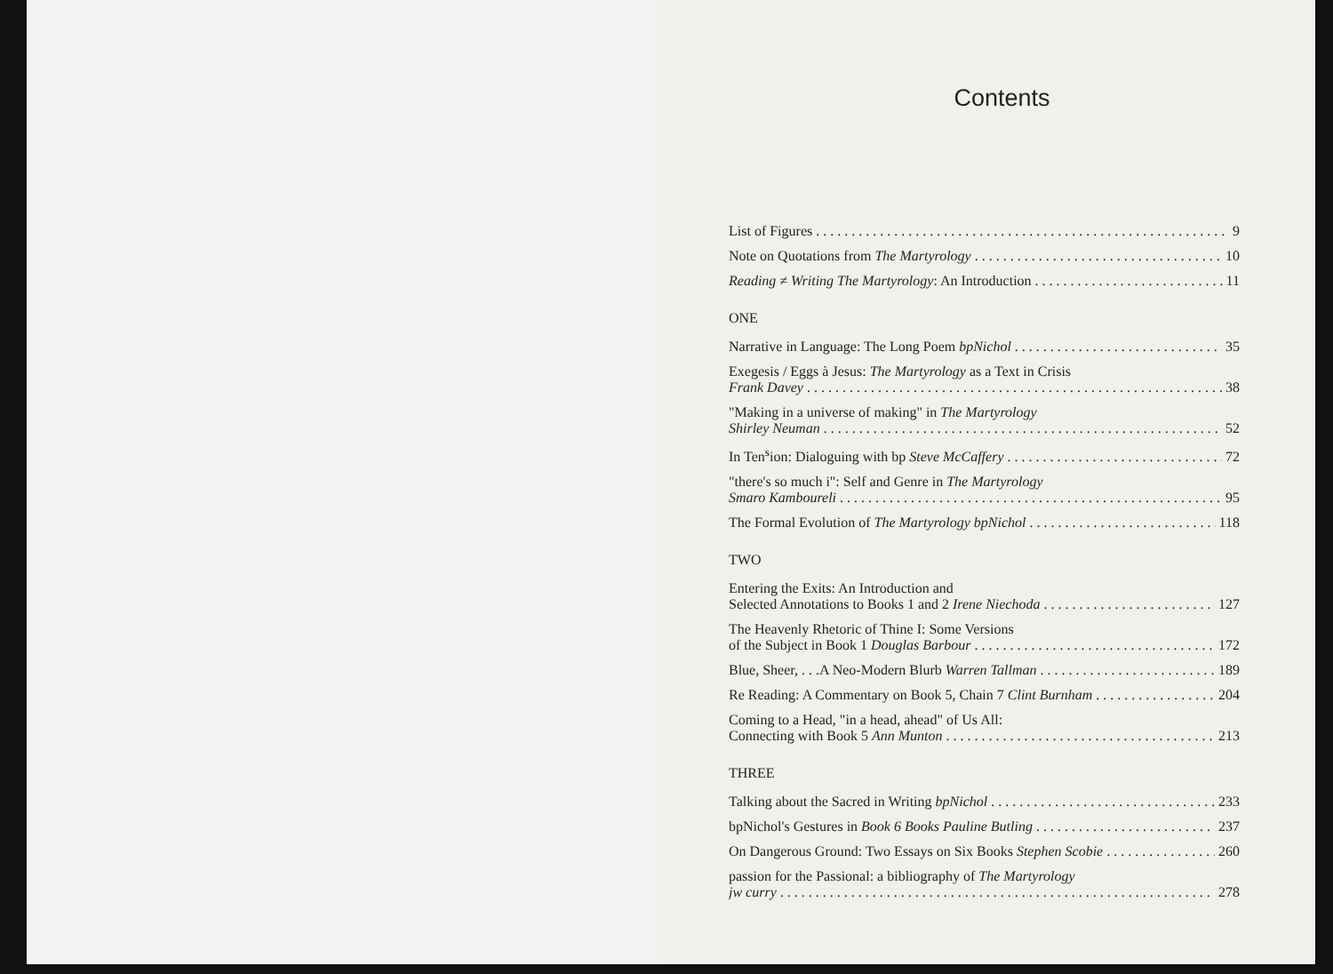Contents
List of Figures 9
Note on Quotations from The Martyrology 10
Reading ≠ Writing The Martyrology: An Introduction 11
ONE
Narrative in Language: The Long Poem bpNichol 35
Exegesis / Eggs à Jesus: The Martyrology as a Text in Crisis
Frank Davey 38
"Making in a universe of making" in The Martyrology
Shirley Neuman 52
In Ten<sup>s</sup>ion: Dialoguing with bp Steve McCaffery 72
"there's so much i": Self and Genre in The Martyrology
Smaro Kamboureli 95
The Formal Evolution of The Martyrology bpNichol 118
TWO
Entering the Exits: An Introduction and
Selected Annotations to Books 1 and 2 Irene Niechoda 127
The Heavenly Rhetoric of Thine I: Some Versions
of the Subject in Book 1 Douglas Barbour 172
Blue, Sheer, . . .A Neo-Modern Blurb Warren Tallman 189
Re Reading: A Commentary on Book 5, Chain 7 Clint Burnham 204
Coming to a Head, "in a head, ahead" of Us All:
Connecting with Book 5 Ann Munton 213
THREE
Talking about the Sacred in Writing bpNichol 233
bpNichol's Gestures in Book 6 Books Pauline Butling 237
On Dangerous Ground: Two Essays on Six Books Stephen Scobie 260
passion for the Passional: a bibliography of The Martyrology
jw curry 278